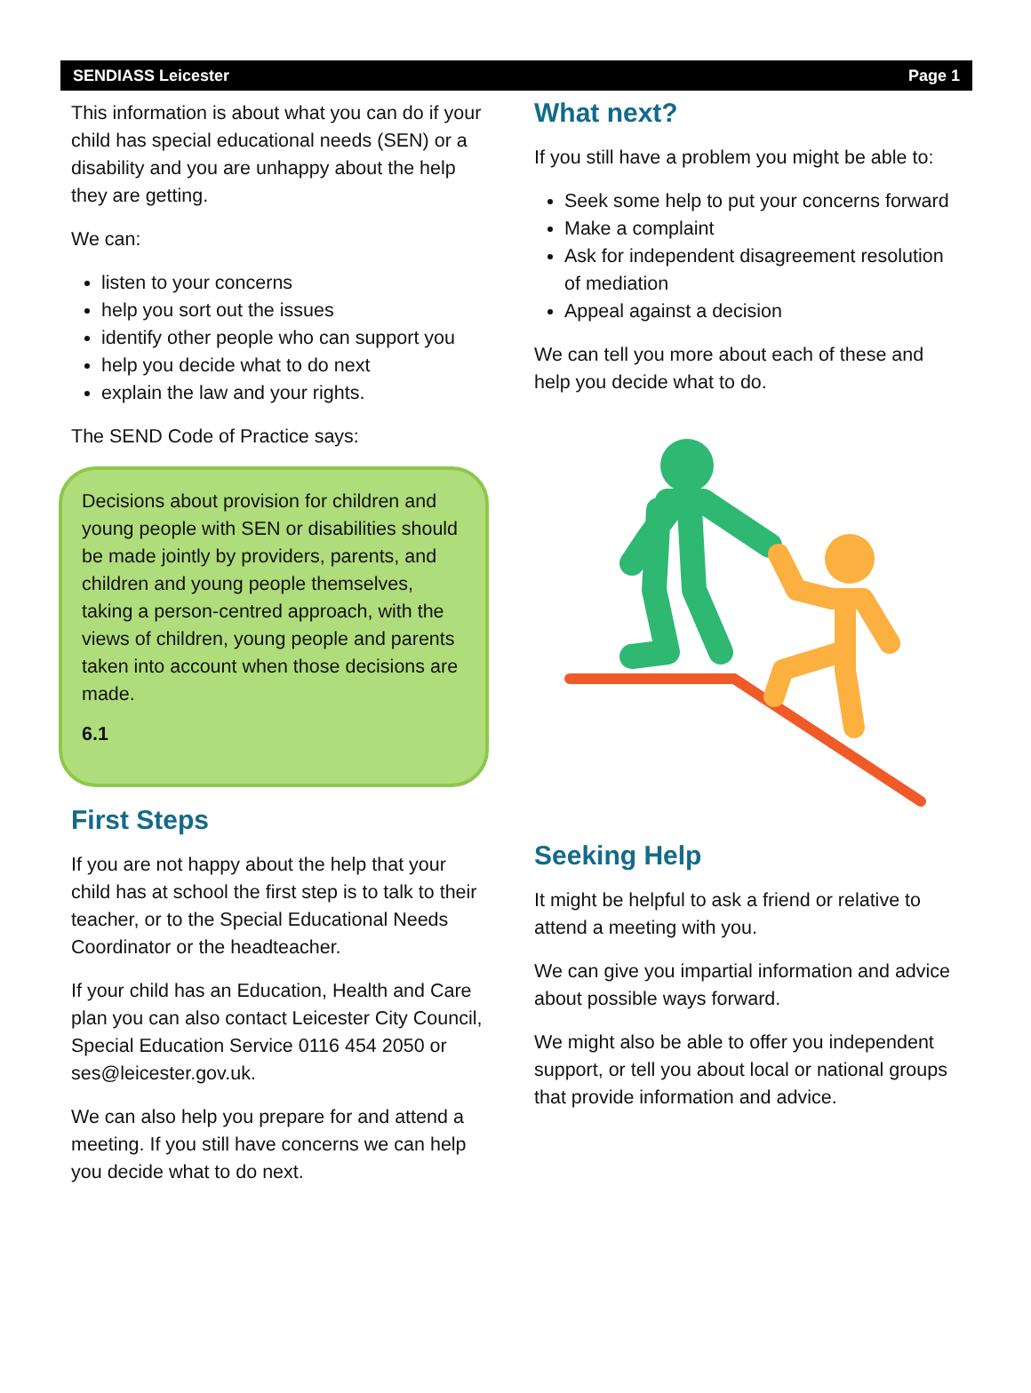SENDIASS Leicester Page 1
This information is about what you can do if your child has special educational needs (SEN) or a disability and you are unhappy about the help they are getting.
We can:
listen to your concerns
help you sort out the issues
identify other people who can support you
help you decide what to do next
explain the law and your rights.
The SEND Code of Practice says:
Decisions about provision for children and young people with SEN or disabilities should be made jointly by providers, parents, and children and young people themselves, taking a person-centred approach, with the views of children, young people and parents taken into account when those decisions are made.
6.1
First Steps
If you are not happy about the help that your child has at school the first step is to talk to their teacher, or to the Special Educational Needs Coordinator or the headteacher.
If your child has an Education, Health and Care plan you can also contact Leicester City Council, Special Education Service 0116 454 2050 or ses@leicester.gov.uk.
We can also help you prepare for and attend a meeting. If you still have concerns we can help you decide what to do next.
What next?
If you still have a problem you might be able to:
Seek some help to put your concerns forward
Make a complaint
Ask for independent disagreement resolution of mediation
Appeal against a decision
We can tell you more about each of these and help you decide what to do.
Seeking Help
It might be helpful to ask a friend or relative to attend a meeting with you.
We can give you impartial information and advice about possible ways forward.
We might also be able to offer you independent support, or tell you about local or national groups that provide information and advice.